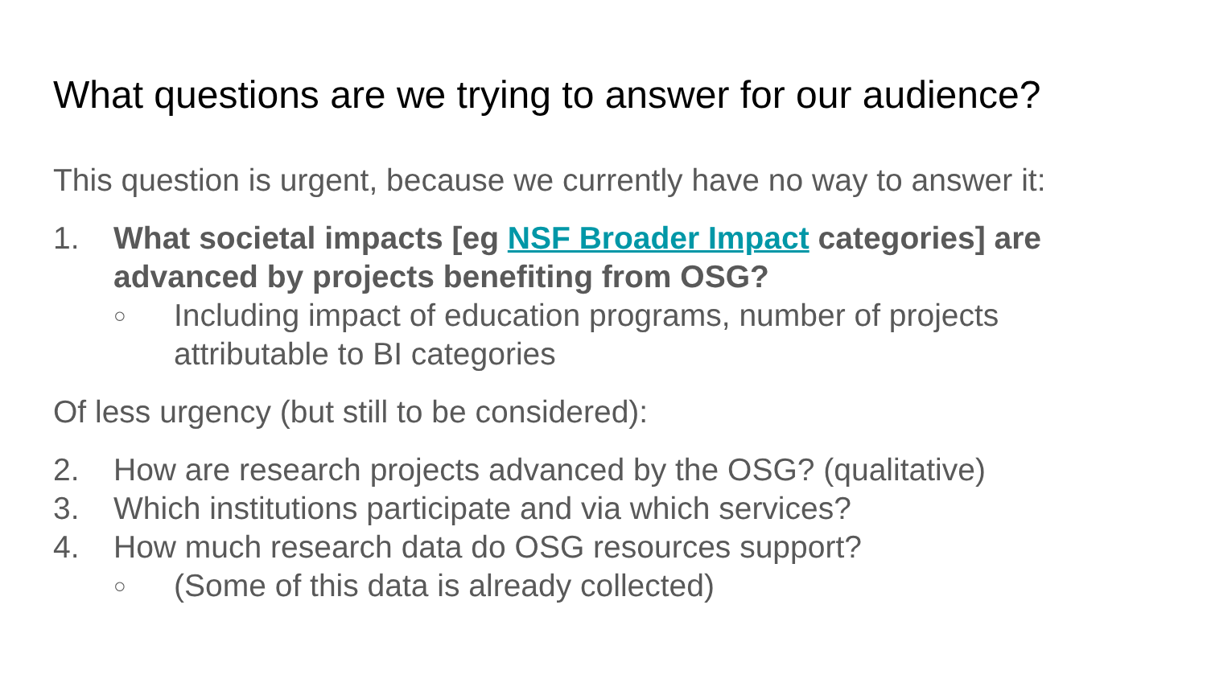What questions are we trying to answer for our audience?
This question is urgent, because we currently have no way to answer it:
1. What societal impacts [eg NSF Broader Impact categories] are advanced by projects benefiting from OSG?
○ Including impact of education programs, number of projects attributable to BI categories
Of less urgency (but still to be considered):
2. How are research projects advanced by the OSG? (qualitative)
3. Which institutions participate and via which services?
4. How much research data do OSG resources support?
○ (Some of this data is already collected)